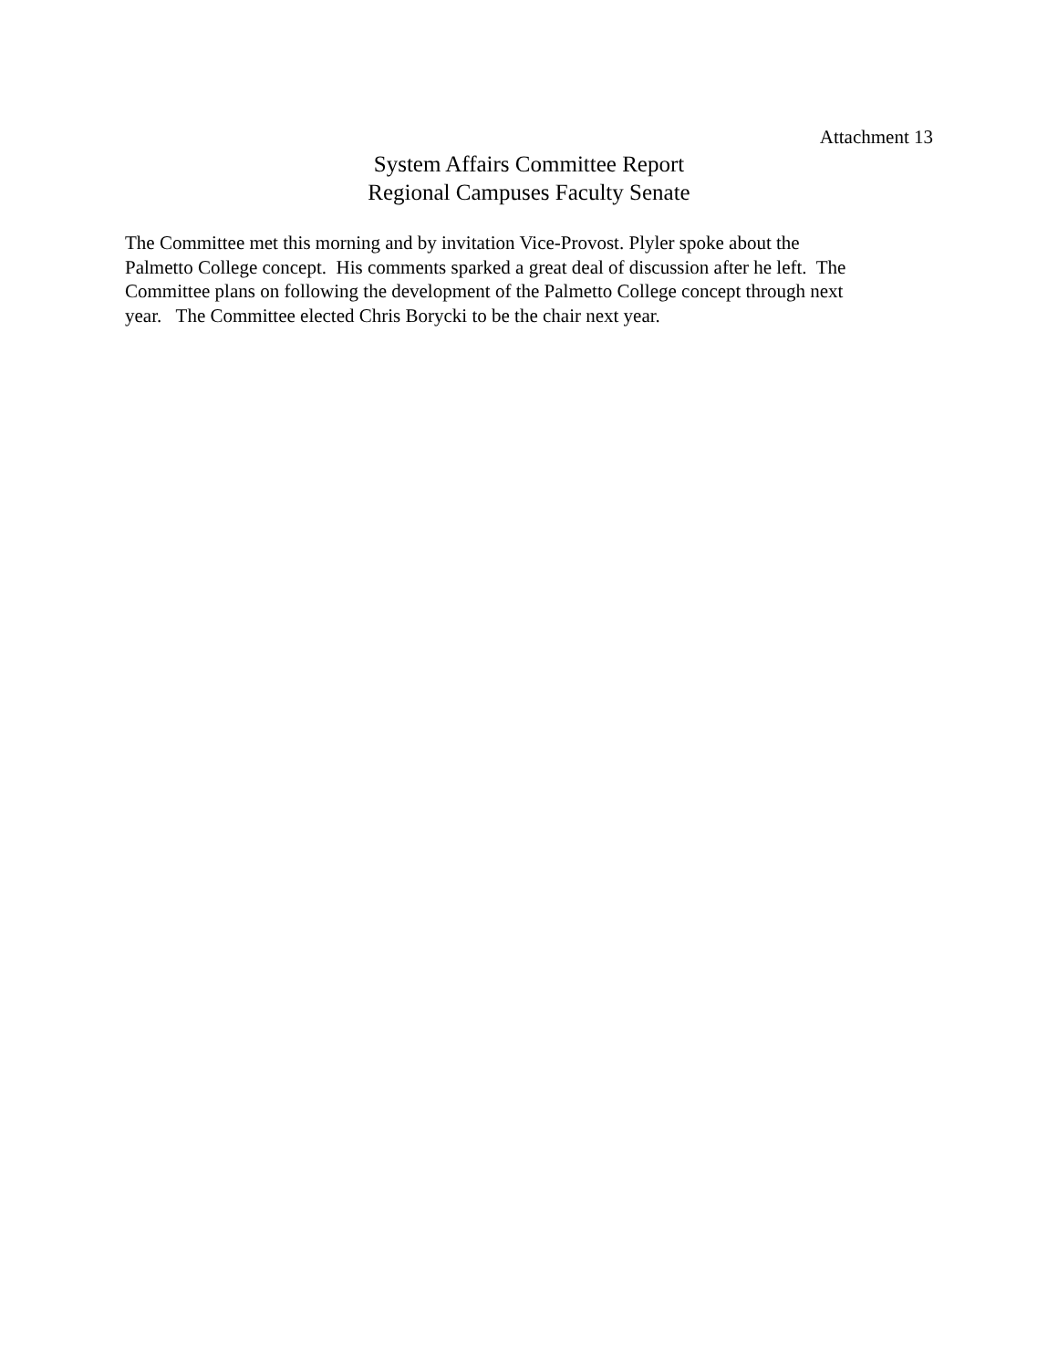Attachment 13
System Affairs Committee Report
Regional Campuses Faculty Senate
The Committee met this morning and by invitation Vice-Provost. Plyler spoke about the Palmetto College concept. His comments sparked a great deal of discussion after he left. The Committee plans on following the development of the Palmetto College concept through next year. The Committee elected Chris Borycki to be the chair next year.